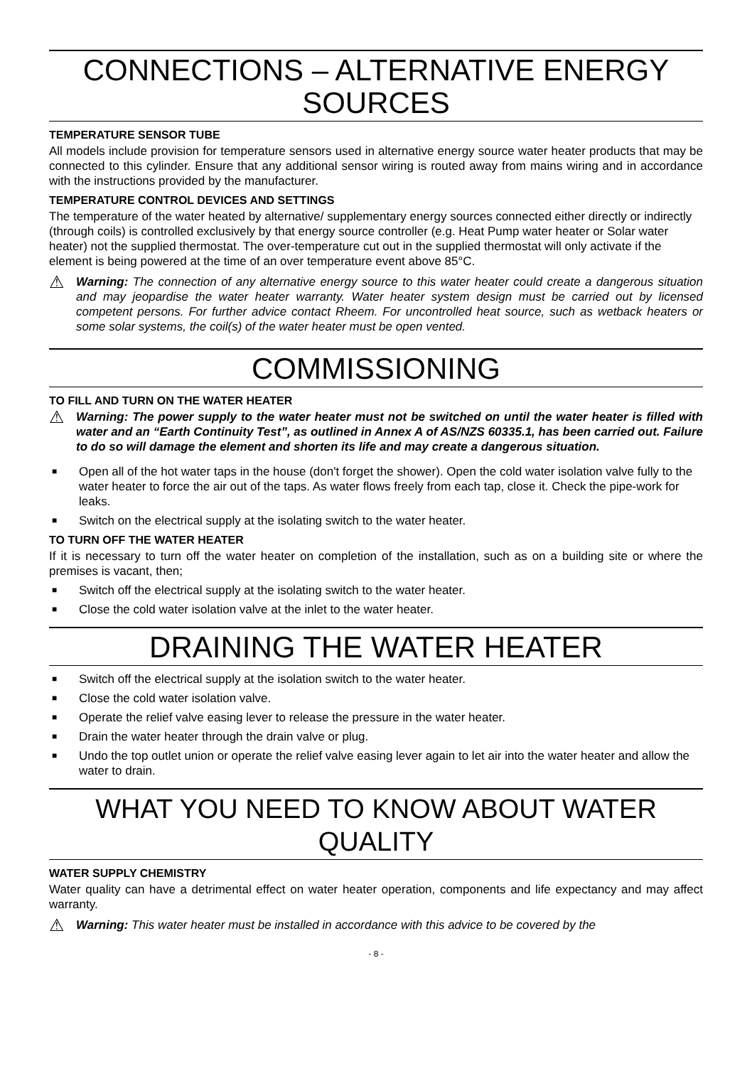CONNECTIONS – ALTERNATIVE ENERGY SOURCES
TEMPERATURE SENSOR TUBE
All models include provision for temperature sensors used in alternative energy source water heater products that may be connected to this cylinder. Ensure that any additional sensor wiring is routed away from mains wiring and in accordance with the instructions provided by the manufacturer.
TEMPERATURE CONTROL DEVICES AND SETTINGS
The temperature of the water heated by alternative/ supplementary energy sources connected either directly or indirectly (through coils) is controlled exclusively by that energy source controller (e.g. Heat Pump water heater or Solar water heater) not the supplied thermostat. The over-temperature cut out in the supplied thermostat will only activate if the element is being powered at the time of an over temperature event above 85°C.
⚠
Warning: The connection of any alternative energy source to this water heater could create a dangerous situation and may jeopardise the water heater warranty. Water heater system design must be carried out by licensed competent persons. For further advice contact Rheem. For uncontrolled heat source, such as wetback heaters or some solar systems, the coil(s) of the water heater must be open vented.
COMMISSIONING
TO FILL AND TURN ON THE WATER HEATER
⚠
Warning: The power supply to the water heater must not be switched on until the water heater is filled with water and an “Earth Continuity Test”, as outlined in Annex A of AS/NZS 60335.1, has been carried out. Failure to do so will damage the element and shorten its life and may create a dangerous situation.
■ Open all of the hot water taps in the house (don't forget the shower). Open the cold water isolation valve fully to the water heater to force the air out of the taps. As water flows freely from each tap, close it. Check the pipe-work for leaks.
■ Switch on the electrical supply at the isolating switch to the water heater.
TO TURN OFF THE WATER HEATER
If it is necessary to turn off the water heater on completion of the installation, such as on a building site or where the premises is vacant, then;
■ Switch off the electrical supply at the isolating switch to the water heater.
■ Close the cold water isolation valve at the inlet to the water heater.
DRAINING THE WATER HEATER
■ Switch off the electrical supply at the isolation switch to the water heater.
■ Close the cold water isolation valve.
■ Operate the relief valve easing lever to release the pressure in the water heater.
■ Drain the water heater through the drain valve or plug.
■ Undo the top outlet union or operate the relief valve easing lever again to let air into the water heater and allow the water to drain.
WHAT YOU NEED TO KNOW ABOUT WATER QUALITY
WATER SUPPLY CHEMISTRY
Water quality can have a detrimental effect on water heater operation, components and life expectancy and may affect warranty.
⚠
Warning: This water heater must be installed in accordance with this advice to be covered by the
- 8 -